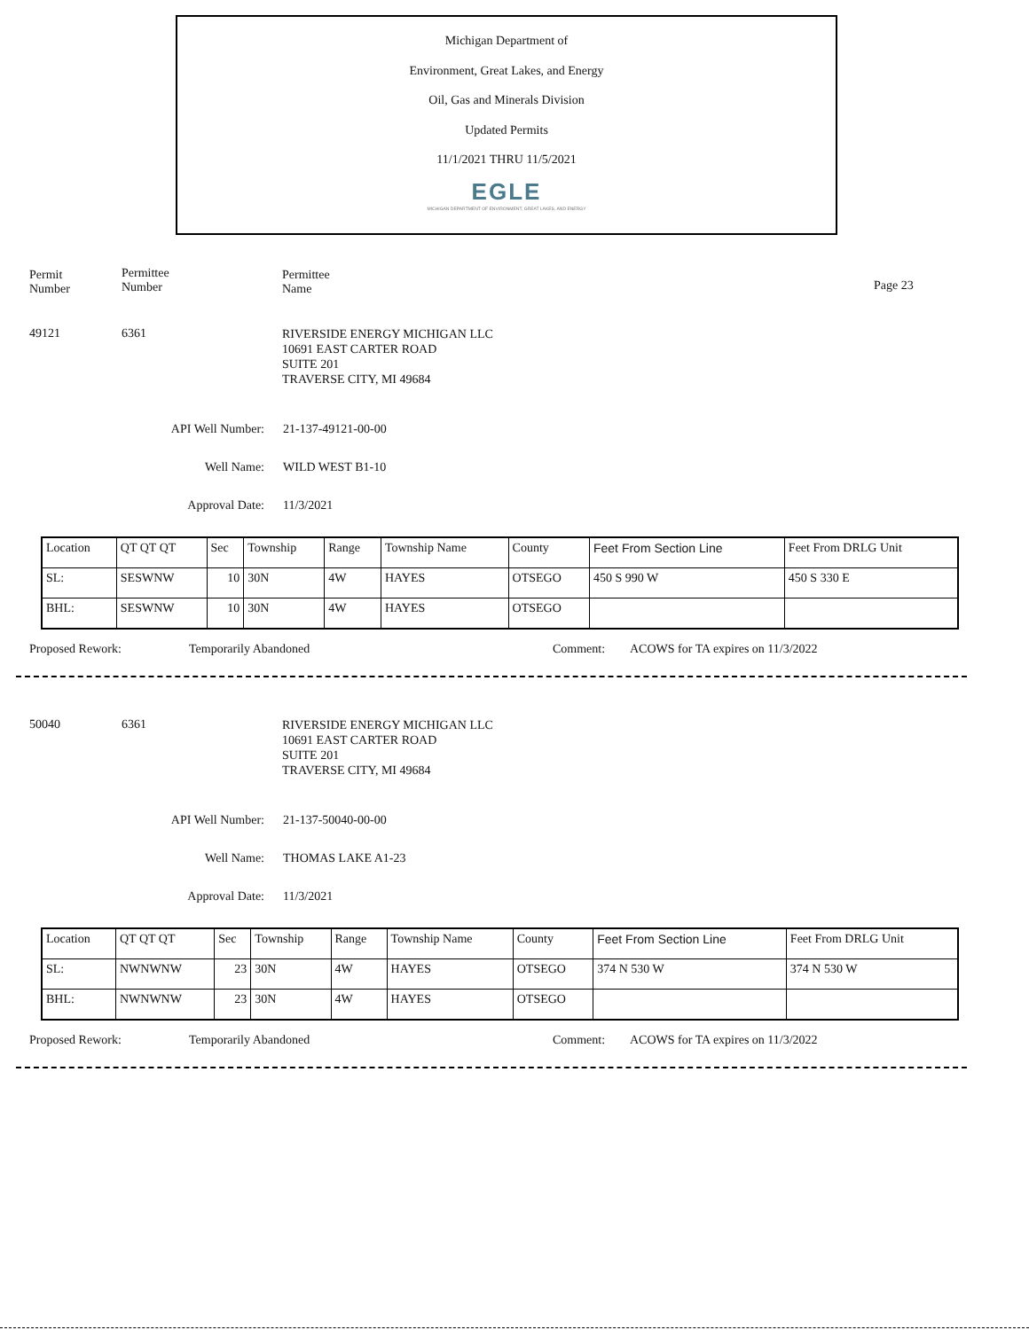Michigan Department of
Environment, Great Lakes, and Energy
Oil, Gas and Minerals Division
Updated Permits
11/1/2021 THRU 11/5/2021
EGLE
MICHIGAN DEPARTMENT OF ENVIRONMENT, GREAT LAKES, AND ENERGY
Permit
Number
Permittee
Number
Permittee
Name
Page 23
49121 6361
RIVERSIDE ENERGY MICHIGAN LLC
10691 EAST CARTER ROAD
SUITE 201
TRAVERSE CITY, MI 49684
API Well Number: 21-137-49121-00-00
Well Name: WILD WEST B1-10
Approval Date: 11/3/2021
| Location | QT QT QT | Sec | Township | Range | Township Name | County | Feet From Section Line | Feet From DRLG Unit |
| SL: | SESWNW | 10 | 30N | 4W | HAYES | OTSEGO | 450 S 990 W | 450 S 330 E |
| BHL: | SESWNW | 10 | 30N | 4W | HAYES | OTSEGO | | |
Proposed Rework: Temporarily Abandoned Comment: ACOWS for TA expires on 11/3/2022
50040 6361
RIVERSIDE ENERGY MICHIGAN LLC
10691 EAST CARTER ROAD
SUITE 201
TRAVERSE CITY, MI 49684
API Well Number: 21-137-50040-00-00
Well Name: THOMAS LAKE A1-23
Approval Date: 11/3/2021
| Location | QT QT QT | Sec | Township | Range | Township Name | County | Feet From Section Line | Feet From DRLG Unit |
| SL: | NWNWNW | 23 | 30N | 4W | HAYES | OTSEGO | 374 N 530 W | 374 N 530 W |
| BHL: | NWNWNW | 23 | 30N | 4W | HAYES | OTSEGO | | |
Proposed Rework: Temporarily Abandoned Comment: ACOWS for TA expires on 11/3/2022